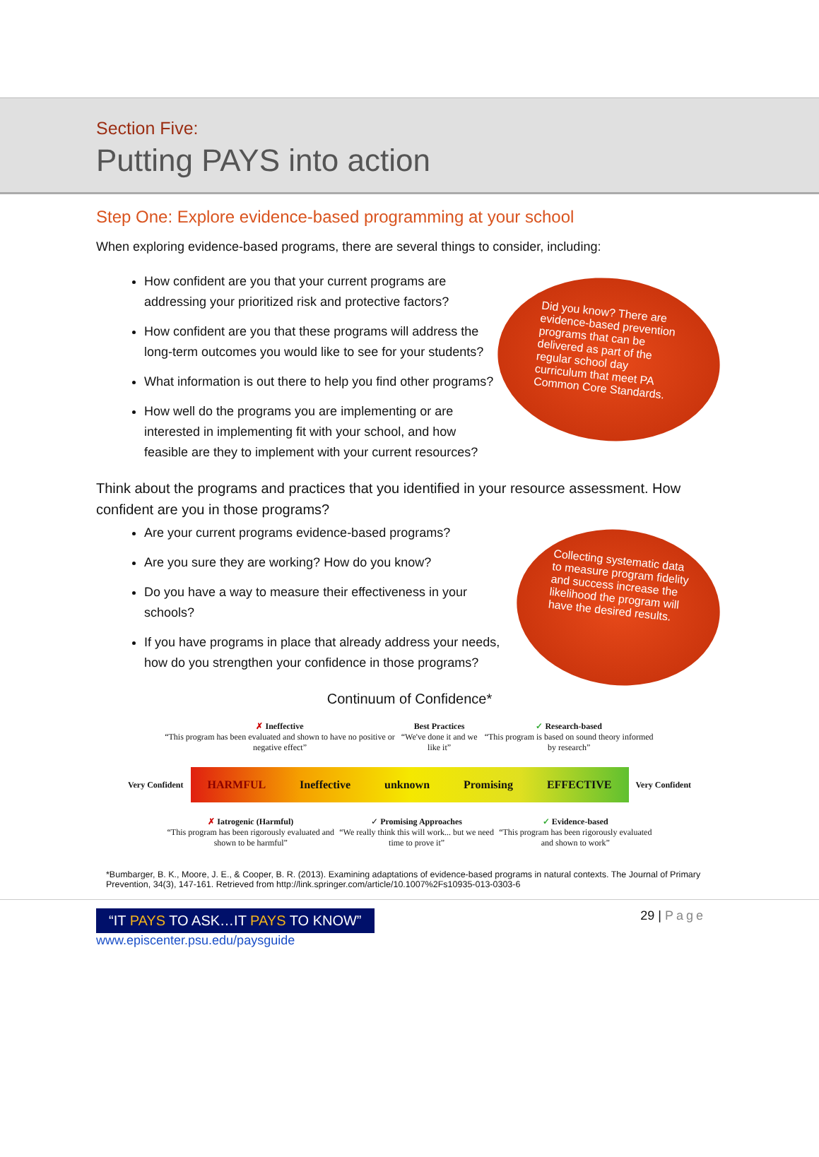Section Five:
Putting PAYS into action
Step One: Explore evidence-based programming at your school
When exploring evidence-based programs, there are several things to consider, including:
How confident are you that your current programs are addressing your prioritized risk and protective factors?
How confident are you that these programs will address the long-term outcomes you would like to see for your students?
What information is out there to help you find other programs?
How well do the programs you are implementing or are interested in implementing fit with your school, and how feasible are they to implement with your current resources?
Did you know? There are evidence-based prevention programs that can be delivered as part of the regular school day curriculum that meet PA Common Core Standards.
Think about the programs and practices that you identified in your resource assessment. How confident are you in those programs?
Are your current programs evidence-based programs?
Are you sure they are working? How do you know?
Do you have a way to measure their effectiveness in your schools?
If you have programs in place that already address your needs, how do you strengthen your confidence in those programs?
Collecting systematic data to measure program fidelity and success increase the likelihood the program will have the desired results.
Continuum of Confidence*
✗ Ineffective
“This program has been evaluated and shown to have no positive or negative effect”
Best Practices
“We've done it and we like it”
✓ Research-based
“This program is based on sound theory informed by research”
Very Confident
HARMFUL Ineffective unknown Promising EFFECTIVE
Very Confident
✗ Iatrogenic (Harmful)
“This program has been rigorously evaluated and shown to be harmful”
✓ Promising Approaches
“We really think this will work... but we need time to prove it”
✓ Evidence-based
“This program has been rigorously evaluated and shown to work”
*Bumbarger, B. K., Moore, J. E., & Cooper, B. R. (2013). Examining adaptations of evidence-based programs in natural contexts. The Journal of Primary Prevention, 34(3), 147-161. Retrieved from http://link.springer.com/article/10.1007%2Fs10935-013-0303-6
“IT PAYS TO ASK…IT PAYS TO KNOW”
www.episcenter.psu.edu/paysguide
29 | Page